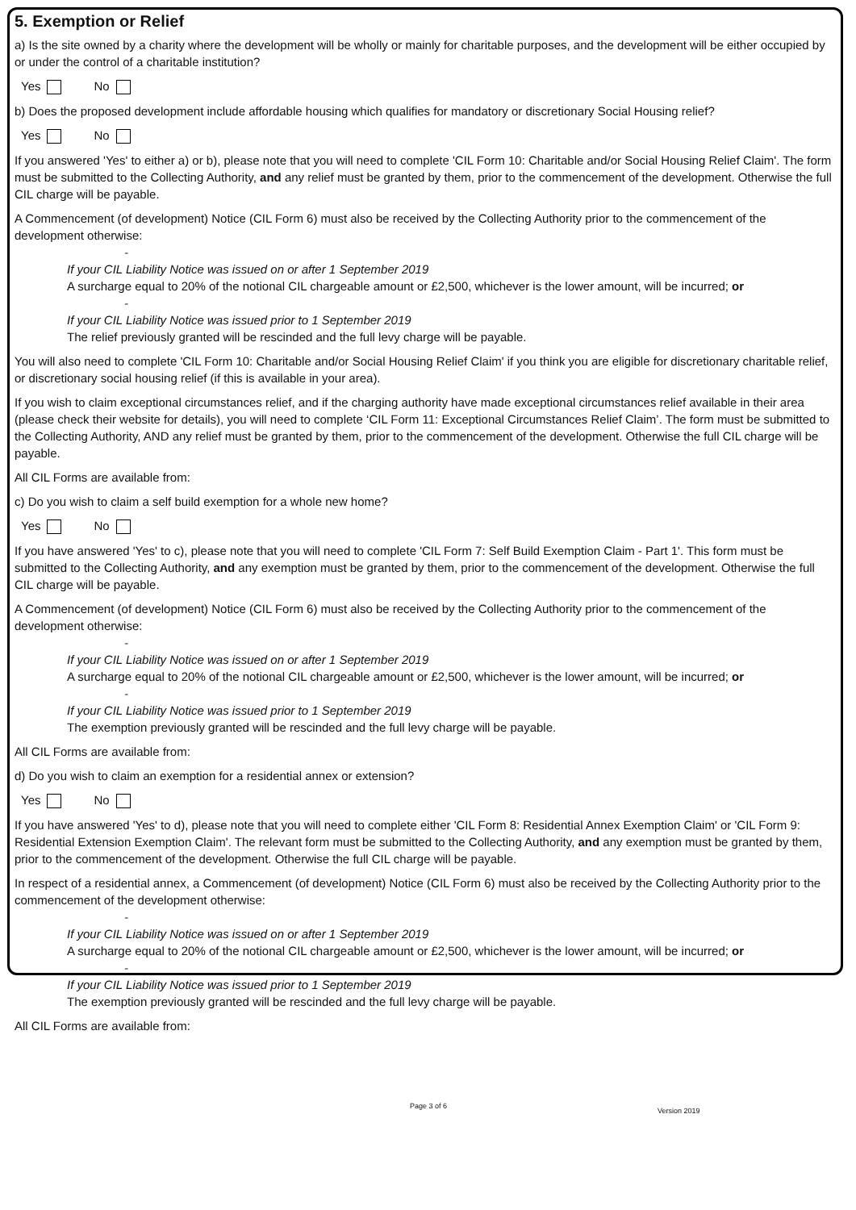5. Exemption or Relief
a) Is the site owned by a charity where the development will be wholly or mainly for charitable purposes, and the development will be either occupied by or under the control of a charitable institution?
Yes No
b) Does the proposed development include affordable housing which qualifies for mandatory or discretionary Social Housing relief?
Yes No
If you answered 'Yes' to either a) or b), please note that you will need to complete 'CIL Form 10: Charitable and/or Social Housing Relief Claim'. The form must be submitted to the Collecting Authority, and any relief must be granted by them, prior to the commencement of the development. Otherwise the full CIL charge will be payable.
A Commencement (of development) Notice (CIL Form 6) must also be received by the Collecting Authority prior to the commencement of the development otherwise:
-
If your CIL Liability Notice was issued on or after 1 September 2019
A surcharge equal to 20% of the notional CIL chargeable amount or £2,500, whichever is the lower amount, will be incurred; or
-
If your CIL Liability Notice was issued prior to 1 September 2019
The relief previously granted will be rescinded and the full levy charge will be payable.
You will also need to complete 'CIL Form 10: Charitable and/or Social Housing Relief Claim' if you think you are eligible for discretionary charitable relief, or discretionary social housing relief (if this is available in your area).
If you wish to claim exceptional circumstances relief, and if the charging authority have made exceptional circumstances relief available in their area (please check their website for details), you will need to complete ‘CIL Form 11: Exceptional Circumstances Relief Claim’. The form must be submitted to the Collecting Authority, AND any relief must be granted by them, prior to the commencement of the development. Otherwise the full CIL charge will be payable.
All CIL Forms are available from:
c) Do you wish to claim a self build exemption for a whole new home?
Yes No
If you have answered 'Yes' to c), please note that you will need to complete 'CIL Form 7: Self Build Exemption Claim - Part 1'. This form must be submitted to the Collecting Authority, and any exemption must be granted by them, prior to the commencement of the development. Otherwise the full CIL charge will be payable.
A Commencement (of development) Notice (CIL Form 6) must also be received by the Collecting Authority prior to the commencement of the development otherwise:
-
If your CIL Liability Notice was issued on or after 1 September 2019
A surcharge equal to 20% of the notional CIL chargeable amount or £2,500, whichever is the lower amount, will be incurred; or
-
If your CIL Liability Notice was issued prior to 1 September 2019
The exemption previously granted will be rescinded and the full levy charge will be payable.
All CIL Forms are available from:
d) Do you wish to claim an exemption for a residential annex or extension?
Yes No
If you have answered 'Yes' to d), please note that you will need to complete either 'CIL Form 8: Residential Annex Exemption Claim' or 'CIL Form 9: Residential Extension Exemption Claim'. The relevant form must be submitted to the Collecting Authority, and any exemption must be granted by them, prior to the commencement of the development. Otherwise the full CIL charge will be payable.
In respect of a residential annex, a Commencement (of development) Notice (CIL Form 6) must also be received by the Collecting Authority prior to the commencement of the development otherwise:
-
If your CIL Liability Notice was issued on or after 1 September 2019
A surcharge equal to 20% of the notional CIL chargeable amount or £2,500, whichever is the lower amount, will be incurred; or
-
If your CIL Liability Notice was issued prior to 1 September 2019
The exemption previously granted will be rescinded and the full levy charge will be payable.
All CIL Forms are available from:
Page 3 of 6
Version 2019